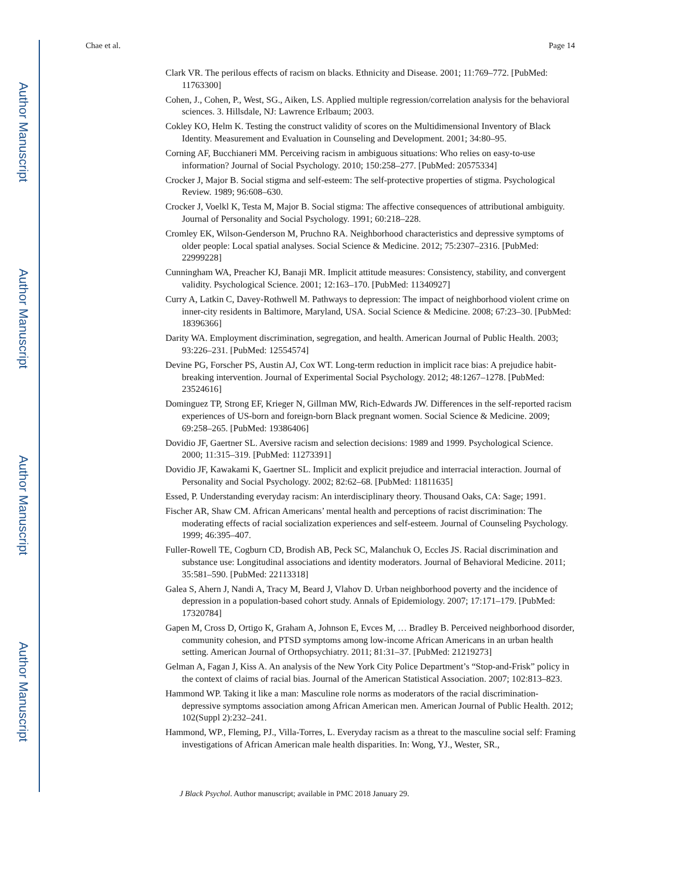Author Manuscript
Author Manuscript
Author Manuscript
Author Manuscript
Chae et al. Page 14
Clark VR. The perilous effects of racism on blacks. Ethnicity and Disease. 2001; 11:769–772. [PubMed: 11763300]
Cohen, J., Cohen, P., West, SG., Aiken, LS. Applied multiple regression/correlation analysis for the behavioral sciences. 3. Hillsdale, NJ: Lawrence Erlbaum; 2003.
Cokley KO, Helm K. Testing the construct validity of scores on the Multidimensional Inventory of Black Identity. Measurement and Evaluation in Counseling and Development. 2001; 34:80–95.
Corning AF, Bucchianeri MM. Perceiving racism in ambiguous situations: Who relies on easy-to-use information? Journal of Social Psychology. 2010; 150:258–277. [PubMed: 20575334]
Crocker J, Major B. Social stigma and self-esteem: The self-protective properties of stigma. Psychological Review. 1989; 96:608–630.
Crocker J, Voelkl K, Testa M, Major B. Social stigma: The affective consequences of attributional ambiguity. Journal of Personality and Social Psychology. 1991; 60:218–228.
Cromley EK, Wilson-Genderson M, Pruchno RA. Neighborhood characteristics and depressive symptoms of older people: Local spatial analyses. Social Science & Medicine. 2012; 75:2307–2316. [PubMed: 22999228]
Cunningham WA, Preacher KJ, Banaji MR. Implicit attitude measures: Consistency, stability, and convergent validity. Psychological Science. 2001; 12:163–170. [PubMed: 11340927]
Curry A, Latkin C, Davey-Rothwell M. Pathways to depression: The impact of neighborhood violent crime on inner-city residents in Baltimore, Maryland, USA. Social Science & Medicine. 2008; 67:23–30. [PubMed: 18396366]
Darity WA. Employment discrimination, segregation, and health. American Journal of Public Health. 2003; 93:226–231. [PubMed: 12554574]
Devine PG, Forscher PS, Austin AJ, Cox WT. Long-term reduction in implicit race bias: A prejudice habit-breaking intervention. Journal of Experimental Social Psychology. 2012; 48:1267–1278. [PubMed: 23524616]
Dominguez TP, Strong EF, Krieger N, Gillman MW, Rich-Edwards JW. Differences in the self-reported racism experiences of US-born and foreign-born Black pregnant women. Social Science & Medicine. 2009; 69:258–265. [PubMed: 19386406]
Dovidio JF, Gaertner SL. Aversive racism and selection decisions: 1989 and 1999. Psychological Science. 2000; 11:315–319. [PubMed: 11273391]
Dovidio JF, Kawakami K, Gaertner SL. Implicit and explicit prejudice and interracial interaction. Journal of Personality and Social Psychology. 2002; 82:62–68. [PubMed: 11811635]
Essed, P. Understanding everyday racism: An interdisciplinary theory. Thousand Oaks, CA: Sage; 1991.
Fischer AR, Shaw CM. African Americans’ mental health and perceptions of racist discrimination: The moderating effects of racial socialization experiences and self-esteem. Journal of Counseling Psychology. 1999; 46:395–407.
Fuller-Rowell TE, Cogburn CD, Brodish AB, Peck SC, Malanchuk O, Eccles JS. Racial discrimination and substance use: Longitudinal associations and identity moderators. Journal of Behavioral Medicine. 2011; 35:581–590. [PubMed: 22113318]
Galea S, Ahern J, Nandi A, Tracy M, Beard J, Vlahov D. Urban neighborhood poverty and the incidence of depression in a population-based cohort study. Annals of Epidemiology. 2007; 17:171–179. [PubMed: 17320784]
Gapen M, Cross D, Ortigo K, Graham A, Johnson E, Evces M, … Bradley B. Perceived neighborhood disorder, community cohesion, and PTSD symptoms among low-income African Americans in an urban health setting. American Journal of Orthopsychiatry. 2011; 81:31–37. [PubMed: 21219273]
Gelman A, Fagan J, Kiss A. An analysis of the New York City Police Department’s “Stop-and-Frisk” policy in the context of claims of racial bias. Journal of the American Statistical Association. 2007; 102:813–823.
Hammond WP. Taking it like a man: Masculine role norms as moderators of the racial discrimination-depressive symptoms association among African American men. American Journal of Public Health. 2012; 102(Suppl 2):232–241.
Hammond, WP., Fleming, PJ., Villa-Torres, L. Everyday racism as a threat to the masculine social self: Framing investigations of African American male health disparities. In: Wong, YJ., Wester, SR.,
J Black Psychol. Author manuscript; available in PMC 2018 January 29.